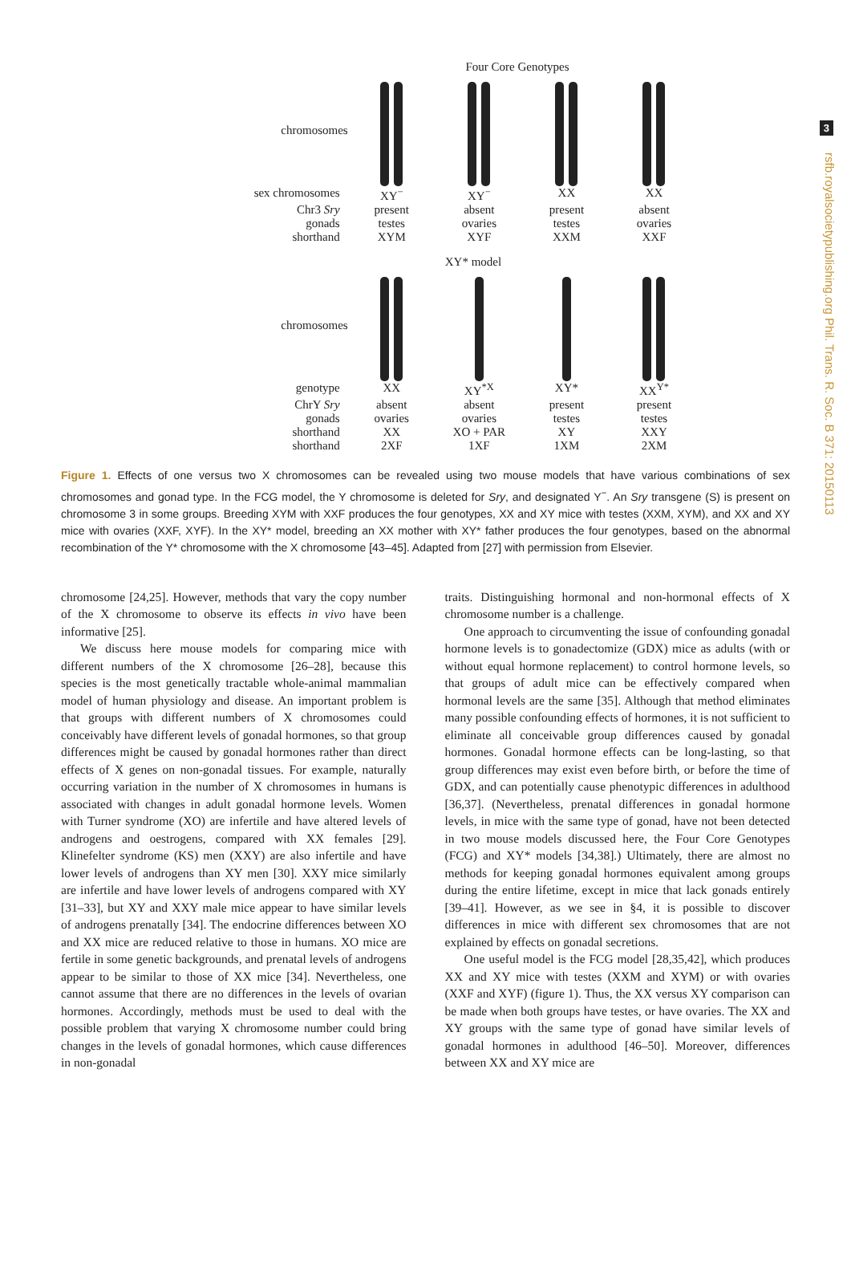3
rsfb.royalsocietypublishing.org Phil. Trans. R. Soc. B 371: 20150113
Four Core Genotypes
chromosomes
sex chromosomes XY<sup>−</sup> XY<sup>−</sup> XX XX
Chr3 Sry present absent present absent
gonads testes ovaries testes ovaries
shorthand XYM XYF XXM XXF
XY* model
chromosomes
genotype XX XY<sup>*X</sup> XY* XX<sup>Y*</sup>
ChrY Sry absent absent present present
gonads ovaries ovaries testes testes
shorthand XX XO + PAR XY XXY
shorthand 2XF 1XF 1XM 2XM
Figure 1. Effects of one versus two X chromosomes can be revealed using two mouse models that have various combinations of sex chromosomes and gonad type. In the FCG model, the Y chromosome is deleted for Sry, and designated Y<sup>−</sup>. An Sry transgene (S) is present on chromosome 3 in some groups. Breeding XYM with XXF produces the four genotypes, XX and XY mice with testes (XXM, XYM), and XX and XY mice with ovaries (XXF, XYF). In the XY* model, breeding an XX mother with XY* father produces the four genotypes, based on the abnormal recombination of the Y* chromosome with the X chromosome [43–45]. Adapted from [27] with permission from Elsevier.
chromosome [24,25]. However, methods that vary the copy number of the X chromosome to observe its effects in vivo have been informative [25].
We discuss here mouse models for comparing mice with different numbers of the X chromosome [26–28], because this species is the most genetically tractable whole-animal mammalian model of human physiology and disease. An important problem is that groups with different numbers of X chromosomes could conceivably have different levels of gonadal hormones, so that group differences might be caused by gonadal hormones rather than direct effects of X genes on non-gonadal tissues. For example, naturally occurring variation in the number of X chromosomes in humans is associated with changes in adult gonadal hormone levels. Women with Turner syndrome (XO) are infertile and have altered levels of androgens and oestrogens, compared with XX females [29]. Klinefelter syndrome (KS) men (XXY) are also infertile and have lower levels of androgens than XY men [30]. XXY mice similarly are infertile and have lower levels of androgens compared with XY [31–33], but XY and XXY male mice appear to have similar levels of androgens prenatally [34]. The endocrine differences between XO and XX mice are reduced relative to those in humans. XO mice are fertile in some genetic backgrounds, and prenatal levels of androgens appear to be similar to those of XX mice [34]. Nevertheless, one cannot assume that there are no differences in the levels of ovarian hormones. Accordingly, methods must be used to deal with the possible problem that varying X chromosome number could bring changes in the levels of gonadal hormones, which cause differences in non-gonadal
traits. Distinguishing hormonal and non-hormonal effects of X chromosome number is a challenge.
One approach to circumventing the issue of confounding gonadal hormone levels is to gonadectomize (GDX) mice as adults (with or without equal hormone replacement) to control hormone levels, so that groups of adult mice can be effectively compared when hormonal levels are the same [35]. Although that method eliminates many possible confounding effects of hormones, it is not sufficient to eliminate all conceivable group differences caused by gonadal hormones. Gonadal hormone effects can be long-lasting, so that group differences may exist even before birth, or before the time of GDX, and can potentially cause phenotypic differences in adulthood [36,37]. (Nevertheless, prenatal differences in gonadal hormone levels, in mice with the same type of gonad, have not been detected in two mouse models discussed here, the Four Core Genotypes (FCG) and XY* models [34,38].) Ultimately, there are almost no methods for keeping gonadal hormones equivalent among groups during the entire lifetime, except in mice that lack gonads entirely [39–41]. However, as we see in §4, it is possible to discover differences in mice with different sex chromosomes that are not explained by effects on gonadal secretions.
One useful model is the FCG model [28,35,42], which produces XX and XY mice with testes (XXM and XYM) or with ovaries (XXF and XYF) (figure 1). Thus, the XX versus XY comparison can be made when both groups have testes, or have ovaries. The XX and XY groups with the same type of gonad have similar levels of gonadal hormones in adulthood [46–50]. Moreover, differences between XX and XY mice are